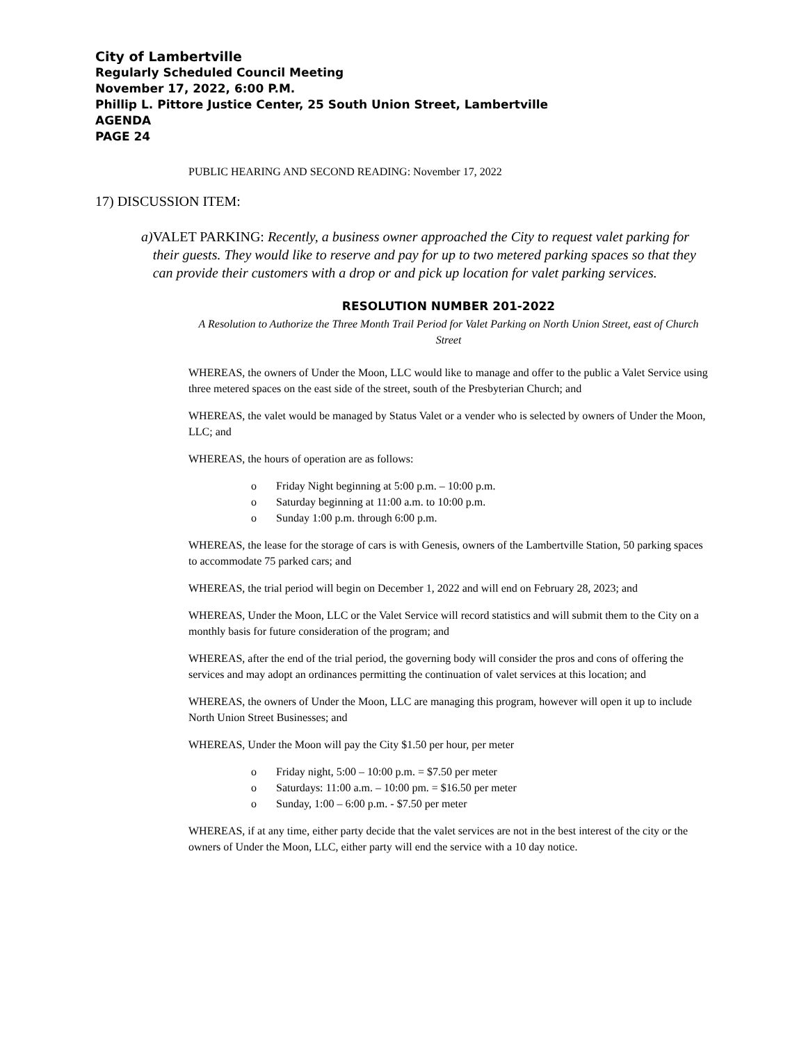City of Lambertville
Regularly Scheduled Council Meeting
November 17, 2022, 6:00 P.M.
Phillip L. Pittore Justice Center, 25 South Union Street, Lambertville
AGENDA
PAGE 24
PUBLIC HEARING AND SECOND READING: November 17, 2022
17) DISCUSSION ITEM:
a) VALET PARKING: Recently, a business owner approached the City to request valet parking for their guests. They would like to reserve and pay for up to two metered parking spaces so that they can provide their customers with a drop or and pick up location for valet parking services.
RESOLUTION NUMBER 201-2022
A Resolution to Authorize the Three Month Trail Period for Valet Parking on North Union Street, east of Church Street
WHEREAS, the owners of Under the Moon, LLC would like to manage and offer to the public a Valet Service using three metered spaces on the east side of the street, south of the Presbyterian Church; and
WHEREAS, the valet would be managed by Status Valet or a vender who is selected by owners of Under the Moon, LLC; and
WHEREAS, the hours of operation are as follows:
o Friday Night beginning at 5:00 p.m. – 10:00 p.m.
o Saturday beginning at 11:00 a.m. to 10:00 p.m.
o Sunday 1:00 p.m. through 6:00 p.m.
WHEREAS, the lease for the storage of cars is with Genesis, owners of the Lambertville Station, 50 parking spaces to accommodate 75 parked cars; and
WHEREAS, the trial period will begin on December 1, 2022 and will end on February 28, 2023; and
WHEREAS, Under the Moon, LLC or the Valet Service will record statistics and will submit them to the City on a monthly basis for future consideration of the program; and
WHEREAS, after the end of the trial period, the governing body will consider the pros and cons of offering the services and may adopt an ordinances permitting the continuation of valet services at this location; and
WHEREAS, the owners of Under the Moon, LLC are managing this program, however will open it up to include North Union Street Businesses; and
WHEREAS, Under the Moon will pay the City $1.50 per hour, per meter
o Friday night, 5:00 – 10:00 p.m. = $7.50 per meter
o Saturdays: 11:00 a.m. – 10:00 pm. = $16.50 per meter
o Sunday, 1:00 – 6:00 p.m. - $7.50 per meter
WHEREAS, if at any time, either party decide that the valet services are not in the best interest of the city or the owners of Under the Moon, LLC, either party will end the service with a 10 day notice.